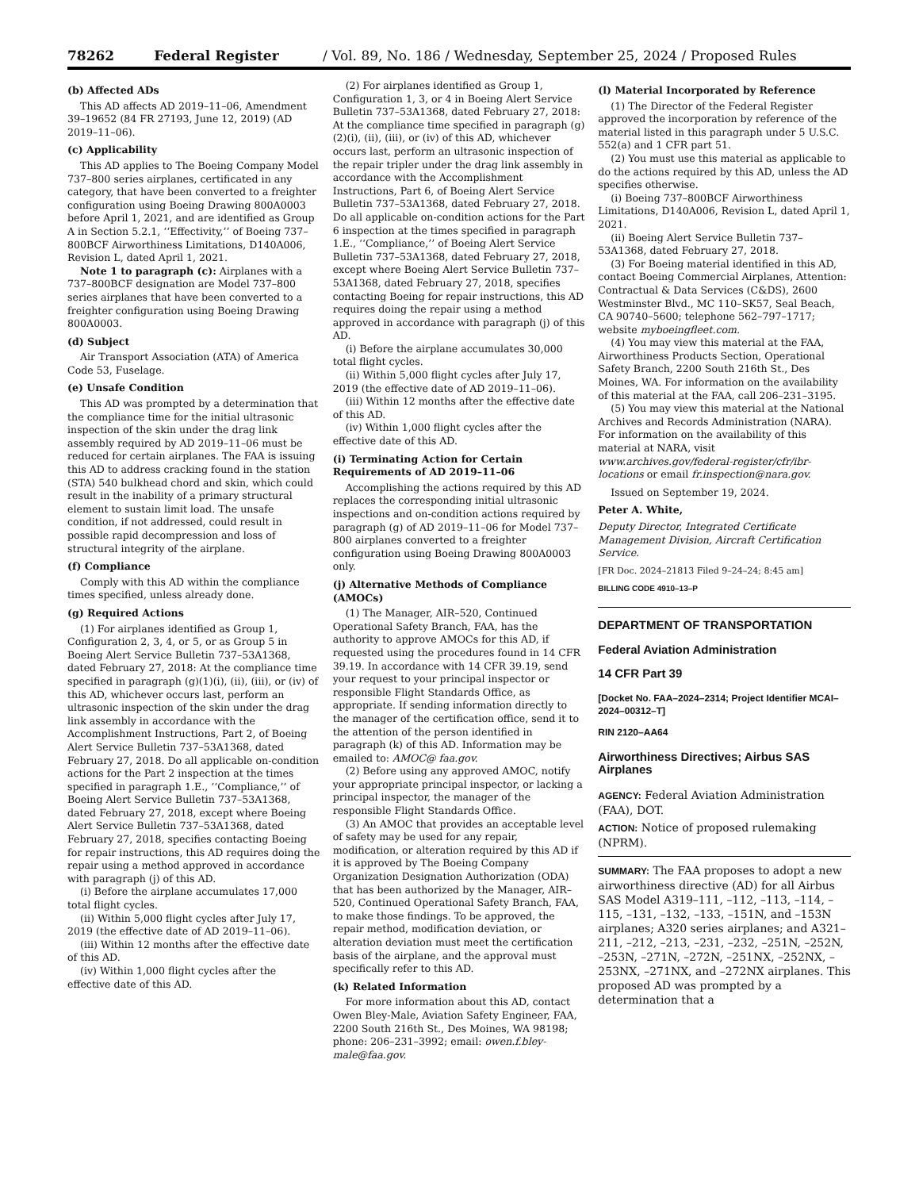78262 Federal Register / Vol. 89, No. 186 / Wednesday, September 25, 2024 / Proposed Rules
(b) Affected ADs
This AD affects AD 2019–11–06, Amendment 39–19652 (84 FR 27193, June 12, 2019) (AD 2019–11–06).
(c) Applicability
This AD applies to The Boeing Company Model 737–800 series airplanes, certificated in any category, that have been converted to a freighter configuration using Boeing Drawing 800A0003 before April 1, 2021, and are identified as Group A in Section 5.2.1, ‘‘Effectivity,’’ of Boeing 737–800BCF Airworthiness Limitations, D140A006, Revision L, dated April 1, 2021.
Note 1 to paragraph (c): Airplanes with a 737–800BCF designation are Model 737–800 series airplanes that have been converted to a freighter configuration using Boeing Drawing 800A0003.
(d) Subject
Air Transport Association (ATA) of America Code 53, Fuselage.
(e) Unsafe Condition
This AD was prompted by a determination that the compliance time for the initial ultrasonic inspection of the skin under the drag link assembly required by AD 2019–11–06 must be reduced for certain airplanes. The FAA is issuing this AD to address cracking found in the station (STA) 540 bulkhead chord and skin, which could result in the inability of a primary structural element to sustain limit load. The unsafe condition, if not addressed, could result in possible rapid decompression and loss of structural integrity of the airplane.
(f) Compliance
Comply with this AD within the compliance times specified, unless already done.
(g) Required Actions
(1) For airplanes identified as Group 1, Configuration 2, 3, 4, or 5, or as Group 5 in Boeing Alert Service Bulletin 737–53A1368, dated February 27, 2018: At the compliance time specified in paragraph (g)(1)(i), (ii), (iii), or (iv) of this AD, whichever occurs last, perform an ultrasonic inspection of the skin under the drag link assembly in accordance with the Accomplishment Instructions, Part 2, of Boeing Alert Service Bulletin 737–53A1368, dated February 27, 2018. Do all applicable on-condition actions for the Part 2 inspection at the times specified in paragraph 1.E., ‘‘Compliance,’’ of Boeing Alert Service Bulletin 737–53A1368, dated February 27, 2018, except where Boeing Alert Service Bulletin 737–53A1368, dated February 27, 2018, specifies contacting Boeing for repair instructions, this AD requires doing the repair using a method approved in accordance with paragraph (j) of this AD.
(i) Before the airplane accumulates 17,000 total flight cycles.
(ii) Within 5,000 flight cycles after July 17, 2019 (the effective date of AD 2019–11–06).
(iii) Within 12 months after the effective date of this AD.
(iv) Within 1,000 flight cycles after the effective date of this AD.
(2) For airplanes identified as Group 1, Configuration 1, 3, or 4 in Boeing Alert Service Bulletin 737–53A1368, dated February 27, 2018: At the compliance time specified in paragraph (g)(2)(i), (ii), (iii), or (iv) of this AD, whichever occurs last, perform an ultrasonic inspection of the repair tripler under the drag link assembly in accordance with the Accomplishment Instructions, Part 6, of Boeing Alert Service Bulletin 737–53A1368, dated February 27, 2018. Do all applicable on-condition actions for the Part 6 inspection at the times specified in paragraph 1.E., ‘‘Compliance,’’ of Boeing Alert Service Bulletin 737–53A1368, dated February 27, 2018, except where Boeing Alert Service Bulletin 737–53A1368, dated February 27, 2018, specifies contacting Boeing for repair instructions, this AD requires doing the repair using a method approved in accordance with paragraph (j) of this AD.
(i) Before the airplane accumulates 30,000 total flight cycles.
(ii) Within 5,000 flight cycles after July 17, 2019 (the effective date of AD 2019–11–06).
(iii) Within 12 months after the effective date of this AD.
(iv) Within 1,000 flight cycles after the effective date of this AD.
(i) Terminating Action for Certain Requirements of AD 2019–11–06
Accomplishing the actions required by this AD replaces the corresponding initial ultrasonic inspections and on-condition actions required by paragraph (g) of AD 2019–11–06 for Model 737–800 airplanes converted to a freighter configuration using Boeing Drawing 800A0003 only.
(j) Alternative Methods of Compliance (AMOCs)
(1) The Manager, AIR–520, Continued Operational Safety Branch, FAA, has the authority to approve AMOCs for this AD, if requested using the procedures found in 14 CFR 39.19. In accordance with 14 CFR 39.19, send your request to your principal inspector or responsible Flight Standards Office, as appropriate. If sending information directly to the manager of the certification office, send it to the attention of the person identified in paragraph (k) of this AD. Information may be emailed to: AMOC@ faa.gov.
(2) Before using any approved AMOC, notify your appropriate principal inspector, or lacking a principal inspector, the manager of the responsible Flight Standards Office.
(3) An AMOC that provides an acceptable level of safety may be used for any repair, modification, or alteration required by this AD if it is approved by The Boeing Company Organization Designation Authorization (ODA) that has been authorized by the Manager, AIR–520, Continued Operational Safety Branch, FAA, to make those findings. To be approved, the repair method, modification deviation, or alteration deviation must meet the certification basis of the airplane, and the approval must specifically refer to this AD.
(k) Related Information
For more information about this AD, contact Owen Bley-Male, Aviation Safety Engineer, FAA, 2200 South 216th St., Des Moines, WA 98198; phone: 206–231–3992; email: owen.f.bley-male@faa.gov.
(l) Material Incorporated by Reference
(1) The Director of the Federal Register approved the incorporation by reference of the material listed in this paragraph under 5 U.S.C. 552(a) and 1 CFR part 51.
(2) You must use this material as applicable to do the actions required by this AD, unless the AD specifies otherwise.
(i) Boeing 737–800BCF Airworthiness Limitations, D140A006, Revision L, dated April 1, 2021.
(ii) Boeing Alert Service Bulletin 737–53A1368, dated February 27, 2018.
(3) For Boeing material identified in this AD, contact Boeing Commercial Airplanes, Attention: Contractual & Data Services (C&DS), 2600 Westminster Blvd., MC 110–SK57, Seal Beach, CA 90740–5600; telephone 562–797–1717; website myboeingfleet.com.
(4) You may view this material at the FAA, Airworthiness Products Section, Operational Safety Branch, 2200 South 216th St., Des Moines, WA. For information on the availability of this material at the FAA, call 206–231–3195.
(5) You may view this material at the National Archives and Records Administration (NARA). For information on the availability of this material at NARA, visit www.archives.gov/federal-register/cfr/ibr-locations or email fr.inspection@nara.gov.
Issued on September 19, 2024.
Peter A. White,
Deputy Director, Integrated Certificate Management Division, Aircraft Certification Service.
[FR Doc. 2024–21813 Filed 9–24–24; 8:45 am]
BILLING CODE 4910–13–P
DEPARTMENT OF TRANSPORTATION
Federal Aviation Administration
14 CFR Part 39
[Docket No. FAA–2024–2314; Project Identifier MCAI–2024–00312–T]
RIN 2120–AA64
Airworthiness Directives; Airbus SAS Airplanes
AGENCY: Federal Aviation Administration (FAA), DOT.
ACTION: Notice of proposed rulemaking (NPRM).
SUMMARY: The FAA proposes to adopt a new airworthiness directive (AD) for all Airbus SAS Model A319–111, –112, –113, –114, –115, –131, –132, –133, –151N, and –153N airplanes; A320 series airplanes; and A321–211, –212, –213, –231, –232, –251N, –252N, –253N, –271N, –272N, –251NX, –252NX, –253NX, –271NX, and –272NX airplanes. This proposed AD was prompted by a determination that a